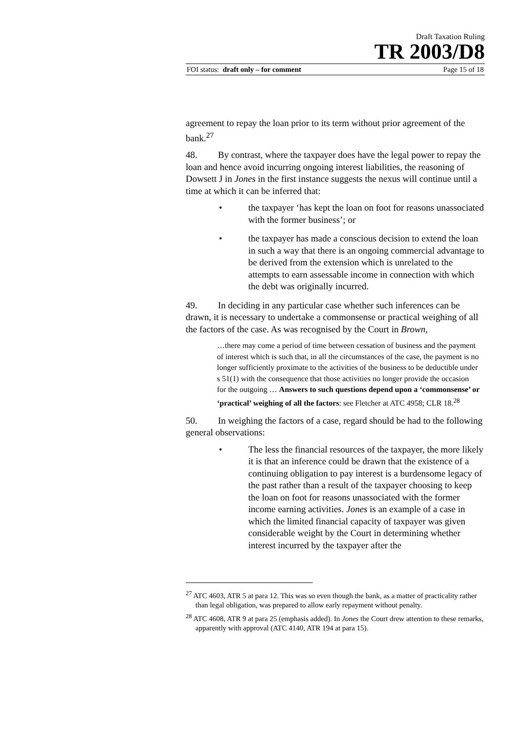Draft Taxation Ruling
TR 2003/D8
FOI status: draft only – for comment Page 15 of 18
agreement to repay the loan prior to its term without prior agreement of the bank.<sup>27</sup>
48. By contrast, where the taxpayer does have the legal power to repay the loan and hence avoid incurring ongoing interest liabilities, the reasoning of Dowsett J in Jones in the first instance suggests the nexus will continue until a time at which it can be inferred that:
• the taxpayer ‘has kept the loan on foot for reasons unassociated with the former business’; or
• the taxpayer has made a conscious decision to extend the loan in such a way that there is an ongoing commercial advantage to be derived from the extension which is unrelated to the attempts to earn assessable income in connection with which the debt was originally incurred.
49. In deciding in any particular case whether such inferences can be drawn, it is necessary to undertake a commonsense or practical weighing of all the factors of the case. As was recognised by the Court in Brown,
…there may come a period of time between cessation of business and the payment of interest which is such that, in all the circumstances of the case, the payment is no longer sufficiently proximate to the activities of the business to be deductible under s 51(1) with the consequence that those activities no longer provide the occasion for the outgoing … Answers to such questions depend upon a ‘commonsense’ or ‘practical’ weighing of all the factors: see Fletcher at ATC 4958; CLR 18.<sup>28</sup>
50. In weighing the factors of a case, regard should be had to the following general observations:
• The less the financial resources of the taxpayer, the more likely it is that an inference could be drawn that the existence of a continuing obligation to pay interest is a burdensome legacy of the past rather than a result of the taxpayer choosing to keep the loan on foot for reasons unassociated with the former income earning activities. Jones is an example of a case in which the limited financial capacity of taxpayer was given considerable weight by the Court in determining whether interest incurred by the taxpayer after the
<sup>27</sup> ATC 4603, ATR 5 at para 12. This was so even though the bank, as a matter of practicality rather than legal obligation, was prepared to allow early repayment without penalty.
<sup>28</sup> ATC 4608, ATR 9 at para 25 (emphasis added). In Jones the Court drew attention to these remarks, apparently with approval (ATC 4140, ATR 194 at para 15).